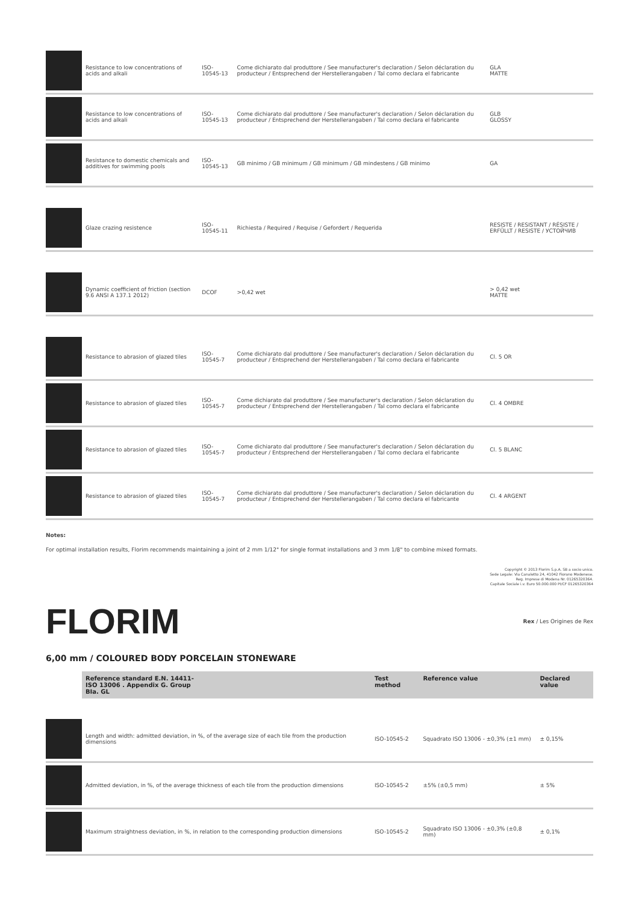| | Resistance to low concentrations of acids and alkali | ISO-10545-13 | Come dichiarato dal produttore / See manufacturer's declaration / Selon déclaration du producteur / Entsprechend der Herstellerangaben / Tal como declara el fabricante | GLA MATTE |
| | Resistance to low concentrations of acids and alkali | ISO-10545-13 | Come dichiarato dal produttore / See manufacturer's declaration / Selon déclaration du producteur / Entsprechend der Herstellerangaben / Tal como declara el fabricante | GLB GLOSSY |
| | Resistance to domestic chemicals and additives for swimming pools | ISO-10545-13 | GB minimo / GB minimum / GB minimum / GB mindestens / GB minimo | GA |
| | Glaze crazing resistence | ISO-10545-11 | Richiesta / Required / Requise / Gefordert / Requerida | RESISTE / RESISTANT / RÉSISTE / ERFÜLLT / RESISTE / УСТОЙЧИВ |
| | Dynamic coefficient of friction (section 9.6 ANSI A 137.1 2012) | DCOF | >0,42 wet | > 0,42 wet MATTE |
| | Resistance to abrasion of glazed tiles | ISO-10545-7 | Come dichiarato dal produttore / See manufacturer's declaration / Selon déclaration du producteur / Entsprechend der Herstellerangaben / Tal como declara el fabricante | Cl. 5 OR |
| | Resistance to abrasion of glazed tiles | ISO-10545-7 | Come dichiarato dal produttore / See manufacturer's declaration / Selon déclaration du producteur / Entsprechend der Herstellerangaben / Tal como declara el fabricante | Cl. 4 OMBRE |
| | Resistance to abrasion of glazed tiles | ISO-10545-7 | Come dichiarato dal produttore / See manufacturer's declaration / Selon déclaration du producteur / Entsprechend der Herstellerangaben / Tal como declara el fabricante | Cl. 5 BLANC |
| | Resistance to abrasion of glazed tiles | ISO-10545-7 | Come dichiarato dal produttore / See manufacturer's declaration / Selon déclaration du producteur / Entsprechend der Herstellerangaben / Tal como declara el fabricante | Cl. 4 ARGENT |
Notes:
For optimal installation results, Florim recommends maintaining a joint of 2 mm 1/12" for single format installations and 3 mm 1/8" to combine mixed formats.
Copyright © 2013 Florim S.p.A. SB a socio unico.
Sede Legale: Via Canaletto 24, 41042 Fiorano Modenese.
Reg. Imprese di Modena Nr. 01265320364.
Capitale Sociale i.v. Euro 50.000.000 PI/CF 01265320364
FLORIM Rex / Les Origines de Rex
6,00 mm / COLOURED BODY PORCELAIN STONEWARE
| | Reference standard E.N. 14411- ISO 13006 . Appendix G. Group BIa. GL | Test method | Reference value | Declared value |
| --- | --- | --- | --- | --- |
| | Length and width: admitted deviation, in %, of the average size of each tile from the production dimensions | ISO-10545-2 | Squadrato ISO 13006 - ±0,3% (±1 mm) | ± 0,15% |
| | Admitted deviation, in %, of the average thickness of each tile from the production dimensions | ISO-10545-2 | ±5% (±0,5 mm) | ± 5% |
| | Maximum straightness deviation, in %, in relation to the corresponding production dimensions | ISO-10545-2 | Squadrato ISO 13006 - ±0,3% (±0,8 mm) | ± 0,1% |